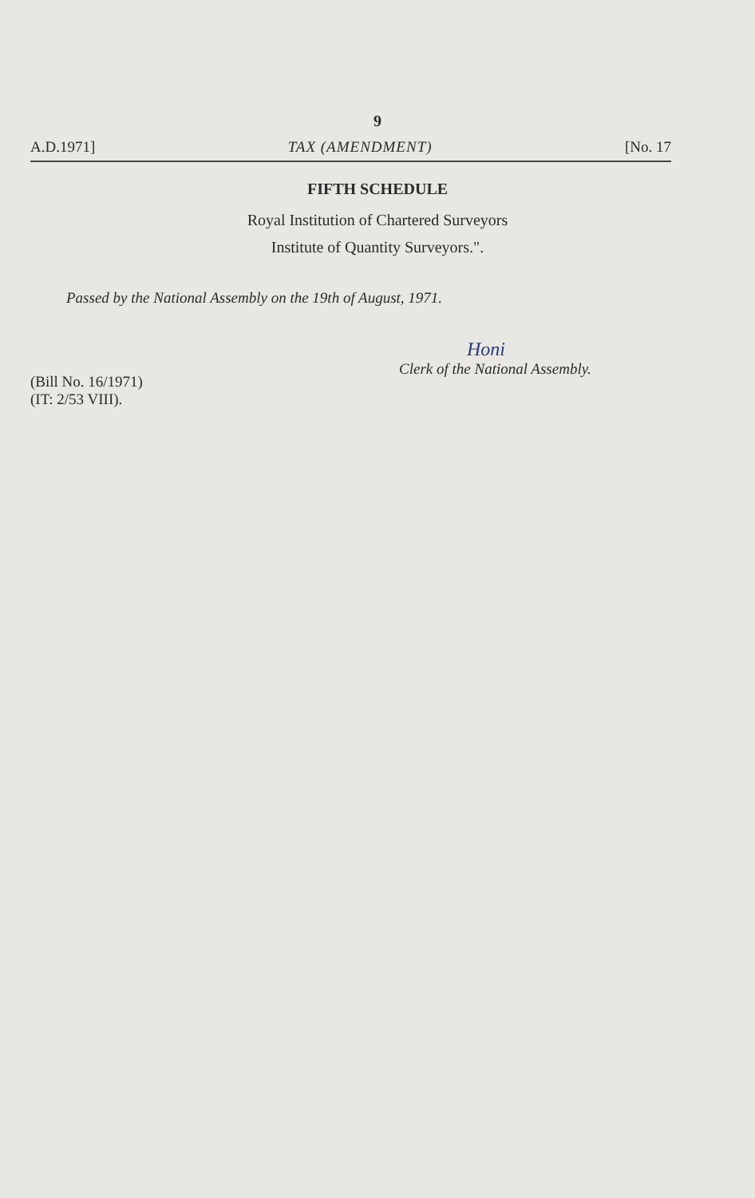9
A.D.1971] TAX (AMENDMENT) [No. 17
FIFTH SCHEDULE
Royal Institution of Chartered Surveyors
Institute of Quantity Surveyors.".
Passed by the National Assembly on the 19th of August, 1971.
Honi
Clerk of the National Assembly.
(Bill No. 16/1971)
(IT: 2/53 VIII).